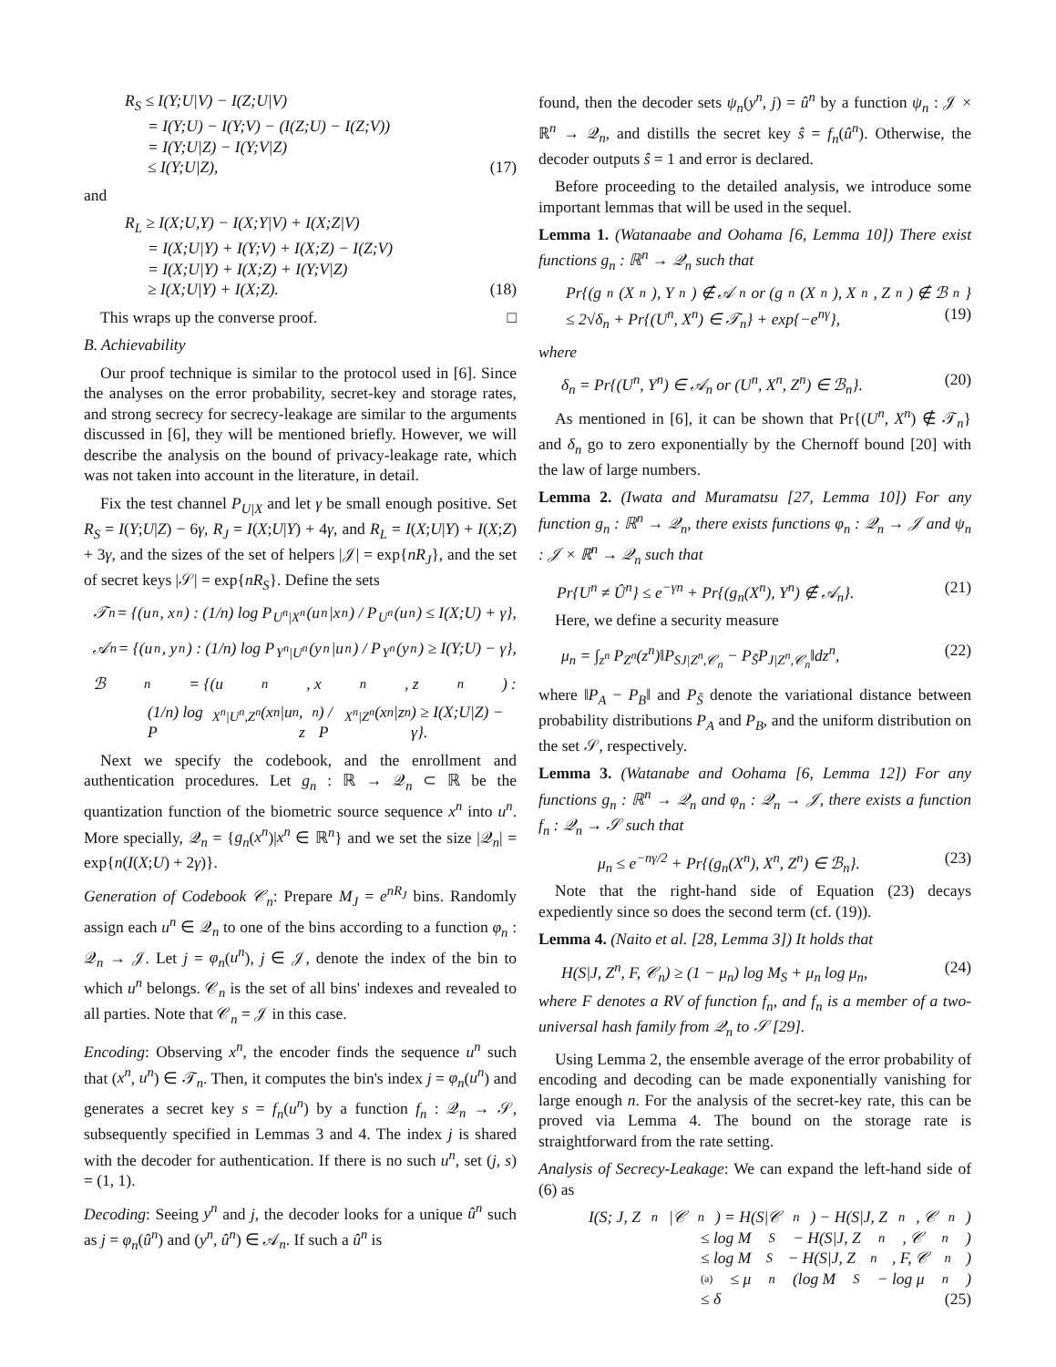R<sub>S</sub> ≤ I(Y;U|V) − I(Z;U|V)
= I(Y;U) − I(Y;V) − (I(Z;U) − I(Z;V))
= I(Y;U|Z) − I(Y;V|Z)
≤ I(Y;U|Z), (17)
and
R<sub>L</sub> ≥ I(X;U,Y) − I(X;Y|V) + I(X;Z|V)
= I(X;U|Y) + I(Y;V) + I(X;Z) − I(Z;V)
= I(X;U|Y) + I(X;Z) + I(Y;V|Z)
≥ I(X;U|Y) + I(X;Z). (18)
This wraps up the converse proof. □
B. Achievability
Our proof technique is similar to the protocol used in [6]. Since the analyses on the error probability, secret-key and storage rates, and strong secrecy for secrecy-leakage are similar to the arguments discussed in [6], they will be mentioned briefly. However, we will describe the analysis on the bound of privacy-leakage rate, which was not taken into account in the literature, in detail.
Fix the test channel P<sub>U|X</sub> and let γ be small enough positive. Set R<sub>S</sub> = I(Y;U|Z) − 6γ, R<sub>J</sub> = I(X;U|Y) + 4γ, and R<sub>L</sub> = I(X;U|Y) + I(X;Z) + 3γ, and the sizes of the set of helpers |𝒥| = exp{nR<sub>J</sub>}, and the set of secret keys |𝒮| = exp{nR<sub>S</sub>}. Define the sets
𝒯<sub>n</sub> = {(u<sup>n</sup>, x<sup>n</sup>) : (1/n) log P<sub>U<sup>n</sup>|X<sup>n</sup></sub>(u<sup>n</sup>|x<sup>n</sup>) / P<sub>U<sup>n</sup></sub>(u<sup>n</sup>) ≤ I(X;U) + γ},
𝒜<sub>n</sub> = {(u<sup>n</sup>, y<sup>n</sup>) : (1/n) log P<sub>Y<sup>n</sup>|U<sup>n</sup></sub>(y<sup>n</sup>|u<sup>n</sup>) / P<sub>Y<sup>n</sup></sub>(y<sup>n</sup>) ≥ I(Y;U) − γ},
ℬ<sub>n</sub> = {(u<sup>n</sup>, x<sup>n</sup>, z<sup>n</sup>) :
(1/n) log P<sub>X<sup>n</sup>|U<sup>n</sup>,Z<sup>n</sup></sub>(x<sup>n</sup>|u<sup>n</sup>, z<sup>n</sup>) / P<sub>X<sup>n</sup>|Z<sup>n</sup></sub>(x<sup>n</sup>|z<sup>n</sup>) ≥ I(X;U|Z) − γ}.
Next we specify the codebook, and the enrollment and authentication procedures. Let g<sub>n</sub> : ℝ → 𝒬<sub>n</sub> ⊂ ℝ be the quantization function of the biometric source sequence x<sup>n</sup> into u<sup>n</sup>. More specially, 𝒬<sub>n</sub> = {g<sub>n</sub>(x<sup>n</sup>)|x<sup>n</sup> ∈ ℝ<sup>n</sup>} and we set the size |𝒬<sub>n</sub>| = exp{n(I(X;U) + 2γ)}.
Generation of Codebook 𝒞<sub>n</sub>: Prepare M<sub>J</sub> = e<sup>nR<sub>J</sub></sup> bins. Randomly assign each u<sup>n</sup> ∈ 𝒬<sub>n</sub> to one of the bins according to a function φ<sub>n</sub> : 𝒬<sub>n</sub> → 𝒥. Let j = φ<sub>n</sub>(u<sup>n</sup>), j ∈ 𝒥, denote the index of the bin to which u<sup>n</sup> belongs. 𝒞<sub>n</sub> is the set of all bins' indexes and revealed to all parties. Note that 𝒞<sub>n</sub> = 𝒥 in this case.
Encoding: Observing x<sup>n</sup>, the encoder finds the sequence u<sup>n</sup> such that (x<sup>n</sup>, u<sup>n</sup>) ∈ 𝒯<sub>n</sub>. Then, it computes the bin's index j = φ<sub>n</sub>(u<sup>n</sup>) and generates a secret key s = f<sub>n</sub>(u<sup>n</sup>) by a function f<sub>n</sub> : 𝒬<sub>n</sub> → 𝒮, subsequently specified in Lemmas 3 and 4. The index j is shared with the decoder for authentication. If there is no such u<sup>n</sup>, set (j, s) = (1, 1).
Decoding: Seeing y<sup>n</sup> and j, the decoder looks for a unique û<sup>n</sup> such as j = φ<sub>n</sub>(û<sup>n</sup>) and (y<sup>n</sup>, û<sup>n</sup>) ∈ 𝒜<sub>n</sub>. If such a û<sup>n</sup> is
found, then the decoder sets ψ<sub>n</sub>(y<sup>n</sup>, j) = û<sup>n</sup> by a function ψ<sub>n</sub> : 𝒥 × ℝ<sup>n</sup> → 𝒬<sub>n</sub>, and distills the secret key ŝ = f<sub>n</sub>(û<sup>n</sup>). Otherwise, the decoder outputs ŝ = 1 and error is declared.
Before proceeding to the detailed analysis, we introduce some important lemmas that will be used in the sequel.
Lemma 1. (Watanaabe and Oohama [6, Lemma 10]) There exist functions g<sub>n</sub> : ℝ<sup>n</sup> → 𝒬<sub>n</sub> such that
Pr{(g<sub>n</sub>(X<sup>n</sup>), Y<sup>n</sup>) ∉ 𝒜<sub>n</sub> or (g<sub>n</sub>(X<sup>n</sup>), X<sup>n</sup>, Z<sup>n</sup>) ∉ ℬ<sub>n</sub>}
≤ 2√δ<sub>n</sub> + Pr{(U<sup>n</sup>, X<sup>n</sup>) ∈ 𝒯<sub>n</sub>} + exp{−e<sup>nγ</sup>}, (19)
where
δ<sub>n</sub> = Pr{(U<sup>n</sup>, Y<sup>n</sup>) ∈ 𝒜<sub>n</sub> or (U<sup>n</sup>, X<sup>n</sup>, Z<sup>n</sup>) ∈ ℬ<sub>n</sub>}. (20)
As mentioned in [6], it can be shown that Pr{(U<sup>n</sup>, X<sup>n</sup>) ∉ 𝒯<sub>n</sub>} and δ<sub>n</sub> go to zero exponentially by the Chernoff bound [20] with the law of large numbers.
Lemma 2. (Iwata and Muramatsu [27, Lemma 10]) For any function g<sub>n</sub> : ℝ<sup>n</sup> → 𝒬<sub>n</sub>, there exists functions φ<sub>n</sub> : 𝒬<sub>n</sub> → 𝒥 and ψ<sub>n</sub> : 𝒥 × ℝ<sup>n</sup> → 𝒬<sub>n</sub> such that
Pr{U<sup>n</sup> ≠ Û<sup>n</sup>} ≤ e<sup>−γn</sup> + Pr{(g<sub>n</sub>(X<sup>n</sup>), Y<sup>n</sup>) ∉ 𝒜<sub>n</sub>}. (21)
Here, we define a security measure
μ<sub>n</sub> = ∫<sub>z<sup>n</sup></sub> P<sub>Z<sup>n</sup></sub>(z<sup>n</sup>)‖P<sub>SJ|Z<sup>n</sup>,𝒞<sub>n</sub></sub> − P<sub>S̃</sub>P<sub>J|Z<sup>n</sup>,𝒞<sub>n</sub></sub>‖dz<sup>n</sup>, (22)
where ‖P<sub>A</sub> − P<sub>B</sub>‖ and P<sub>S̃</sub> denote the variational distance between probability distributions P<sub>A</sub> and P<sub>B</sub>, and the uniform distribution on the set 𝒮, respectively.
Lemma 3. (Watanabe and Oohama [6, Lemma 12]) For any functions g<sub>n</sub> : ℝ<sup>n</sup> → 𝒬<sub>n</sub> and φ<sub>n</sub> : 𝒬<sub>n</sub> → 𝒥, there exists a function f<sub>n</sub> : 𝒬<sub>n</sub> → 𝒮 such that
μ<sub>n</sub> ≤ e<sup>−nγ/2</sup> + Pr{(g<sub>n</sub>(X<sup>n</sup>), X<sup>n</sup>, Z<sup>n</sup>) ∈ ℬ<sub>n</sub>}. (23)
Note that the right-hand side of Equation (23) decays expediently since so does the second term (cf. (19)).
Lemma 4. (Naito et al. [28, Lemma 3]) It holds that
H(S|J, Z<sup>n</sup>, F, 𝒞<sub>n</sub>) ≥ (1 − μ<sub>n</sub>) log M<sub>S</sub> + μ<sub>n</sub> log μ<sub>n</sub>, (24)
where F denotes a RV of function f<sub>n</sub>, and f<sub>n</sub> is a member of a two-universal hash family from 𝒬<sub>n</sub> to 𝒮 [29].
Using Lemma 2, the ensemble average of the error probability of encoding and decoding can be made exponentially vanishing for large enough n. For the analysis of the secret-key rate, this can be proved via Lemma 4. The bound on the storage rate is straightforward from the rate setting.
Analysis of Secrecy-Leakage: We can expand the left-hand side of (6) as
I(S; J, Z<sup>n</sup>|𝒞<sub>n</sub>) = H(S|𝒞<sub>n</sub>) − H(S|J, Z<sup>n</sup>, 𝒞<sub>n</sub>)
≤ log M<sub>S</sub> − H(S|J, Z<sup>n</sup>, 𝒞<sub>n</sub>)
≤ log M<sub>S</sub> − H(S|J, Z<sup>n</sup>, F, 𝒞<sub>n</sub>)
(a) ≤ μ<sub>n</sub>(log M<sub>S</sub> − log μ<sub>n</sub>)
≤ δ (25)